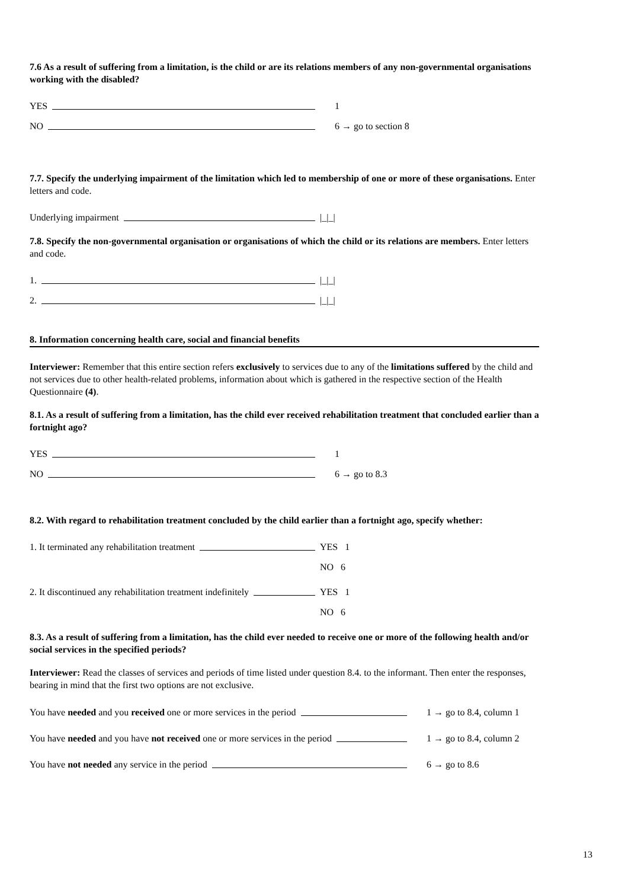7.6 As a result of suffering from a limitation, is the child or are its relations members of any non-governmental organisations working with the disabled?
YES 1
NO 6 → go to section 8
7.7. Specify the underlying impairment of the limitation which led to membership of one or more of these organisations. Enter letters and code.
Underlying impairment |_|_|
7.8. Specify the non-governmental organisation or organisations of which the child or its relations are members. Enter letters and code.
1. |_|_|
2. |_|_|
8. Information concerning health care, social and financial benefits
Interviewer: Remember that this entire section refers exclusively to services due to any of the limitations suffered by the child and not services due to other health-related problems, information about which is gathered in the respective section of the Health Questionnaire (4).
8.1. As a result of suffering from a limitation, has the child ever received rehabilitation treatment that concluded earlier than a fortnight ago?
YES 1
NO 6 → go to 8.3
8.2. With regard to rehabilitation treatment concluded by the child earlier than a fortnight ago, specify whether:
1. It terminated any rehabilitation treatment YES 1
NO 6
2. It discontinued any rehabilitation treatment indefinitely
YES 1
NO 6
8.3. As a result of suffering from a limitation, has the child ever needed to receive one or more of the following health and/or social services in the specified periods?
Interviewer: Read the classes of services and periods of time listed under question 8.4. to the informant. Then enter the responses, bearing in mind that the first two options are not exclusive.
You have needed and you received one or more services in the period 1 → go to 8.4, column 1
You have needed and you have not received one or more services in the period
1 → go to 8.4, column 2
You have not needed any service in the period 6 → go to 8.6
13